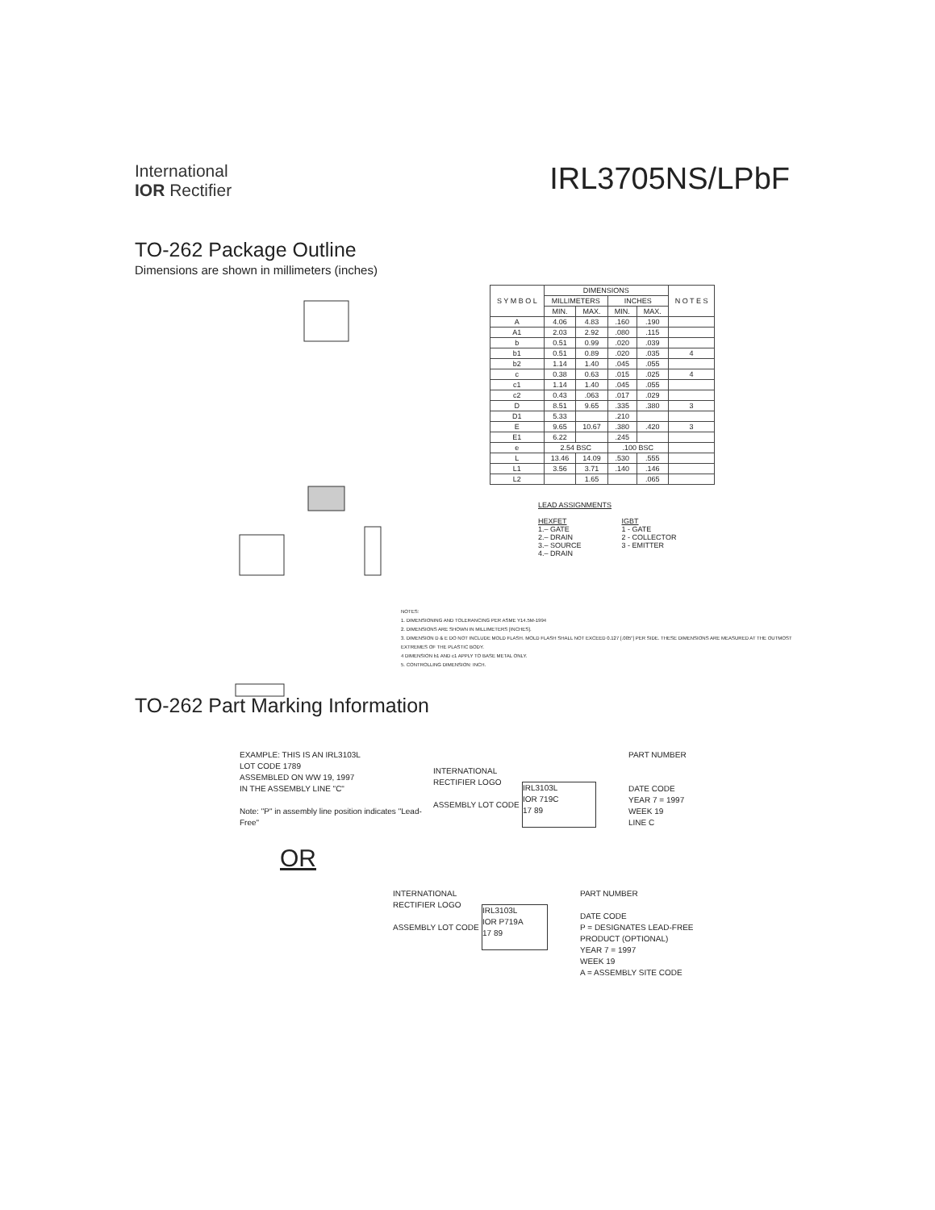International
IOR Rectifier
IRL3705NS/LPbF
TO-262 Package Outline
Dimensions are shown in millimeters (inches)
| S Y M B O L | DIMENSIONS | | | | N O T E S |
| --- | --- | --- | --- | --- | --- |
| | MILLIMETERS | | INCHES | | |
| | MIN. | MAX. | MIN. | MAX. | |
| A | 4.06 | 4.83 | .160 | .190 | |
| A1 | 2.03 | 2.92 | .080 | .115 | |
| b | 0.51 | 0.99 | .020 | .039 | |
| b1 | 0.51 | 0.89 | .020 | .035 | 4 |
| b2 | 1.14 | 1.40 | .045 | .055 | |
| c | 0.38 | 0.63 | .015 | .025 | 4 |
| c1 | 1.14 | 1.40 | .045 | .055 | |
| c2 | 0.43 | .063 | .017 | .029 | |
| D | 8.51 | 9.65 | .335 | .380 | 3 |
| D1 | 5.33 | | .210 | | |
| E | 9.65 | 10.67 | .380 | .420 | 3 |
| E1 | 6.22 | | .245 | | |
| e | 2.54 BSC | | .100 BSC | | |
| L | 13.46 | 14.09 | .530 | .555 | |
| L1 | 3.56 | 3.71 | .140 | .146 | |
| L2 | | 1.65 | | .065 | |
LEAD ASSIGNMENTS
HEXFET
1.– GATE
2.– DRAIN
3.– SOURCE
4.– DRAIN
IGBT
1 - GATE
2 - COLLECTOR
3 - EMITTER
NOTES:
1. DIMENSIONING AND TOLERANCING PER ASME Y14.5M-1994
2. DIMENSIONS ARE SHOWN IN MILLIMETERS [INCHES].
3. DIMENSION D & E DO NOT INCLUDE MOLD FLASH. MOLD FLASH SHALL NOT EXCEED 0.127 [.005"] PER SIDE. THESE DIMENSIONS ARE MEASURED AT THE OUTMOST EXTREMES OF THE PLASTIC BODY.
4 DIMENSION b1 AND c1 APPLY TO BASE METAL ONLY.
5. CONTROLLING DIMENSION: INCH.
TO-262 Part Marking Information
EXAMPLE: THIS IS AN IRL3103L
LOT CODE 1789
ASSEMBLED ON WW 19, 1997
IN THE ASSEMBLY LINE "C"
Note: "P" in assembly line position indicates "Lead-Free"
INTERNATIONAL RECTIFIER LOGO
ASSEMBLY LOT CODE
IRL3103L
IOR 719C
17 89
PART NUMBER
DATE CODE
YEAR 7 = 1997
WEEK 19
LINE C
OR
INTERNATIONAL RECTIFIER LOGO
ASSEMBLY LOT CODE
IRL3103L
IOR P719A
17 89
PART NUMBER
DATE CODE
P = DESIGNATES LEAD-FREE
PRODUCT (OPTIONAL)
YEAR 7 = 1997
WEEK 19
A = ASSEMBLY SITE CODE